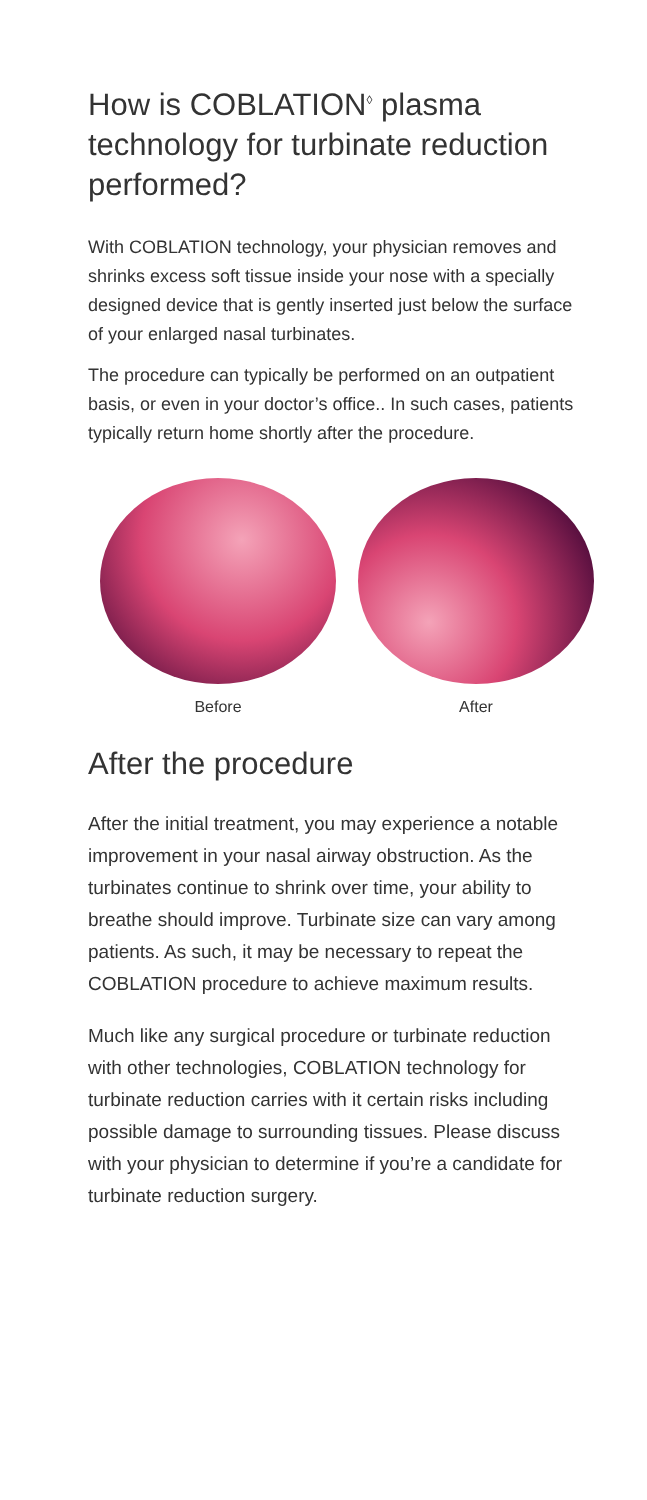How is COBLATION<sup>◊</sup> plasma technology for turbinate reduction performed?
With COBLATION technology, your physician removes and shrinks excess soft tissue inside your nose with a specially designed device that is gently inserted just below the surface of your enlarged nasal turbinates.
The procedure can typically be performed on an outpatient basis, or even in your doctor’s office.. In such cases, patients typically return home shortly after the procedure.
Before After
After the procedure
After the initial treatment, you may experience a notable improvement in your nasal airway obstruction. As the turbinates continue to shrink over time, your ability to breathe should improve. Turbinate size can vary among patients. As such, it may be necessary to repeat the COBLATION procedure to achieve maximum results.
Much like any surgical procedure or turbinate reduction with other technologies, COBLATION technology for turbinate reduction carries with it certain risks including possible damage to surrounding tissues. Please discuss with your physician to determine if you’re a candidate for turbinate reduction surgery.